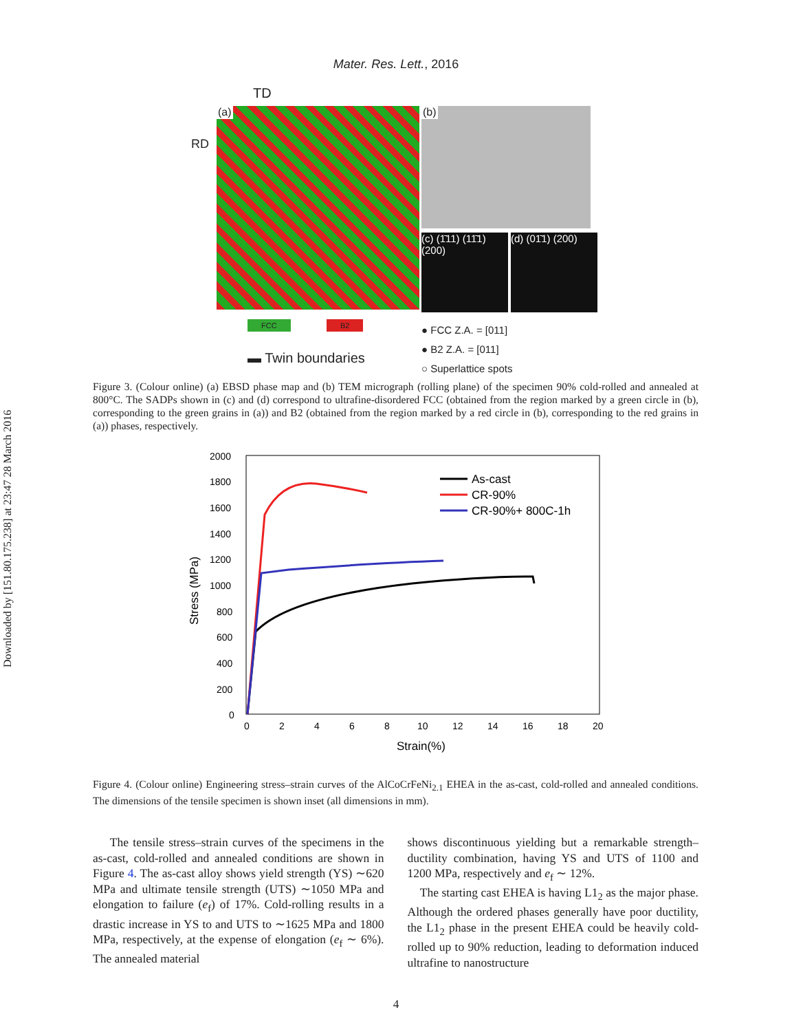Downloaded by [151.80.175.238] at 23:47 28 March 2016
Mater. Res. Lett., 2016
TD
RD
(a) (b)
(c) (1̄11) (11̄1) (200)
(d) (01̄1) (200)
FCC B2
▬ Twin boundaries
● FCC Z.A. = [011]
● B2 Z.A. = [011]
○ Superlattice spots
Figure 3. (Colour online) (a) EBSD phase map and (b) TEM micrograph (rolling plane) of the specimen 90% cold-rolled and annealed at 800°C. The SADPs shown in (c) and (d) correspond to ultrafine-disordered FCC (obtained from the region marked by a green circle in (b), corresponding to the green grains in (a)) and B2 (obtained from the region marked by a red circle in (b), corresponding to the red grains in (a)) phases, respectively.
2000
1800
1600
1400
1200
1000
800
600
400
200
0
0
2
4
6
8
10
12
14
16
18
20
Strain(%)
Stress (MPa)
As-cast
CR-90%
CR-90%+ 800C-1h
Figure 4. (Colour online) Engineering stress–strain curves of the AlCoCrFeNi<sub>2.1</sub> EHEA in the as-cast, cold-rolled and annealed conditions. The dimensions of the tensile specimen is shown inset (all dimensions in mm).
The tensile stress–strain curves of the specimens in the as-cast, cold-rolled and annealed conditions are shown in Figure 4. The as-cast alloy shows yield strength (YS) ∼620 MPa and ultimate tensile strength (UTS) ∼1050 MPa and elongation to failure (e<sub>f</sub>) of 17%. Cold-rolling results in a drastic increase in YS to and UTS to ∼1625 MPa and 1800 MPa, respectively, at the expense of elongation (e<sub>f</sub> ∼ 6%). The annealed material
shows discontinuous yielding but a remarkable strength–ductility combination, having YS and UTS of 1100 and 1200 MPa, respectively and e<sub>f</sub> ∼ 12%.
The starting cast EHEA is having L1<sub>2</sub> as the major phase. Although the ordered phases generally have poor ductility, the L1<sub>2</sub> phase in the present EHEA could be heavily cold-rolled up to 90% reduction, leading to deformation induced ultrafine to nanostructure
4